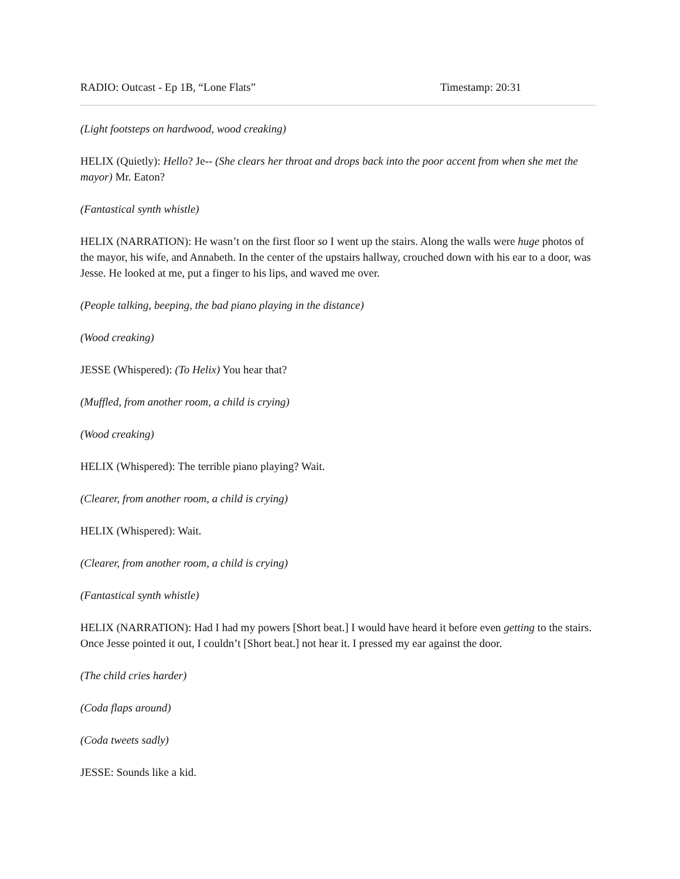RADIO: Outcast - Ep 1B, “Lone Flats” Timestamp: 20:31
(Light footsteps on hardwood, wood creaking)
HELIX (Quietly): Hello? Je-- (She clears her throat and drops back into the poor accent from when she met the mayor) Mr. Eaton?
(Fantastical synth whistle)
HELIX (NARRATION): He wasn’t on the first floor so I went up the stairs. Along the walls were huge photos of the mayor, his wife, and Annabeth. In the center of the upstairs hallway, crouched down with his ear to a door, was Jesse. He looked at me, put a finger to his lips, and waved me over.
(People talking, beeping, the bad piano playing in the distance)
(Wood creaking)
JESSE (Whispered): (To Helix) You hear that?
(Muffled, from another room, a child is crying)
(Wood creaking)
HELIX (Whispered): The terrible piano playing? Wait.
(Clearer, from another room, a child is crying)
HELIX (Whispered): Wait.
(Clearer, from another room, a child is crying)
(Fantastical synth whistle)
HELIX (NARRATION): Had I had my powers [Short beat.] I would have heard it before even getting to the stairs. Once Jesse pointed it out, I couldn’t [Short beat.] not hear it. I pressed my ear against the door.
(The child cries harder)
(Coda flaps around)
(Coda tweets sadly)
JESSE: Sounds like a kid.